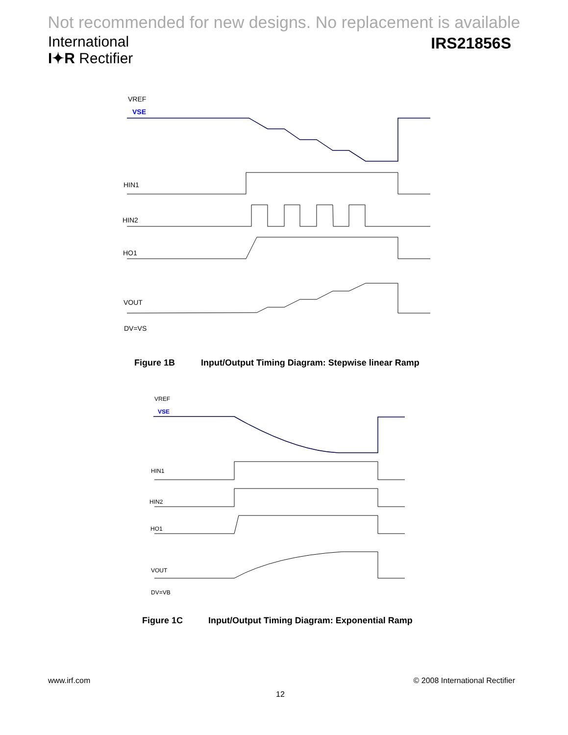Not recommended for new designs. No replacement is available
International
I✦R Rectifier
IRS21856S
VREF
VSE
HIN1
HIN2
HO1
VOUT
DV=VS
Figure 1B
Input/Output Timing Diagram: Stepwise linear Ramp
VREF
VSE
HIN1
HIN2
HO1
VOUT
DV=VB
Figure 1C
Input/Output Timing Diagram: Exponential Ramp
www.irf.com © 2008 International Rectifier
12